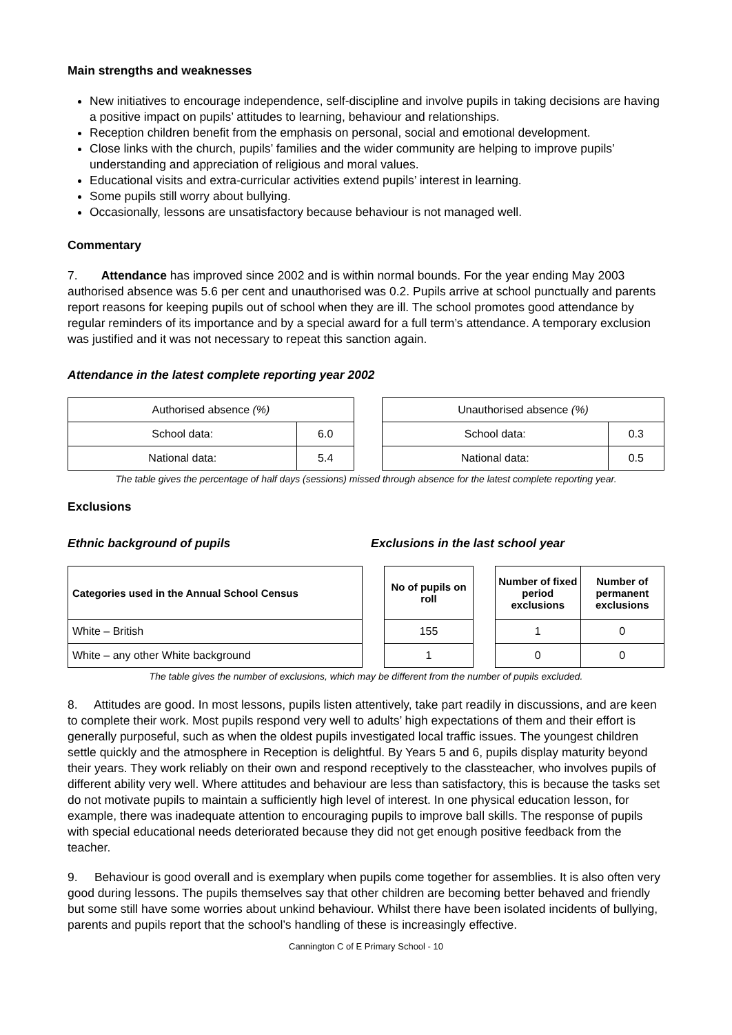Main strengths and weaknesses
New initiatives to encourage independence, self-discipline and involve pupils in taking decisions are having a positive impact on pupils’ attitudes to learning, behaviour and relationships.
Reception children benefit from the emphasis on personal, social and emotional development.
Close links with the church, pupils’ families and the wider community are helping to improve pupils’ understanding and appreciation of religious and moral values.
Educational visits and extra-curricular activities extend pupils’ interest in learning.
Some pupils still worry about bullying.
Occasionally, lessons are unsatisfactory because behaviour is not managed well.
Commentary
7. Attendance has improved since 2002 and is within normal bounds. For the year ending May 2003 authorised absence was 5.6 per cent and unauthorised was 0.2. Pupils arrive at school punctually and parents report reasons for keeping pupils out of school when they are ill. The school promotes good attendance by regular reminders of its importance and by a special award for a full term’s attendance. A temporary exclusion was justified and it was not necessary to repeat this sanction again.
Attendance in the latest complete reporting year 2002
| Authorised absence (%) | |
| School data: | 6.0 |
| National data: | 5.4 |
| Unauthorised absence (%) | |
| School data: | 0.3 |
| National data: | 0.5 |
The table gives the percentage of half days (sessions) missed through absence for the latest complete reporting year.
Exclusions
Ethnic background of pupils Exclusions in the last school year
| Categories used in the Annual School Census |
| --- |
| White – British |
| White – any other White background |
| No of pupils on roll |
| --- |
| 155 |
| 1 |
| Number of fixed period exclusions | Number of permanent exclusions |
| --- | --- |
| 1 | 0 |
| 0 | 0 |
The table gives the number of exclusions, which may be different from the number of pupils excluded.
8. Attitudes are good. In most lessons, pupils listen attentively, take part readily in discussions, and are keen to complete their work. Most pupils respond very well to adults’ high expectations of them and their effort is generally purposeful, such as when the oldest pupils investigated local traffic issues. The youngest children settle quickly and the atmosphere in Reception is delightful. By Years 5 and 6, pupils display maturity beyond their years. They work reliably on their own and respond receptively to the classteacher, who involves pupils of different ability very well. Where attitudes and behaviour are less than satisfactory, this is because the tasks set do not motivate pupils to maintain a sufficiently high level of interest. In one physical education lesson, for example, there was inadequate attention to encouraging pupils to improve ball skills. The response of pupils with special educational needs deteriorated because they did not get enough positive feedback from the teacher.
9. Behaviour is good overall and is exemplary when pupils come together for assemblies. It is also often very good during lessons. The pupils themselves say that other children are becoming better behaved and friendly but some still have some worries about unkind behaviour. Whilst there have been isolated incidents of bullying, parents and pupils report that the school’s handling of these is increasingly effective.
Cannington C of E Primary School - 10